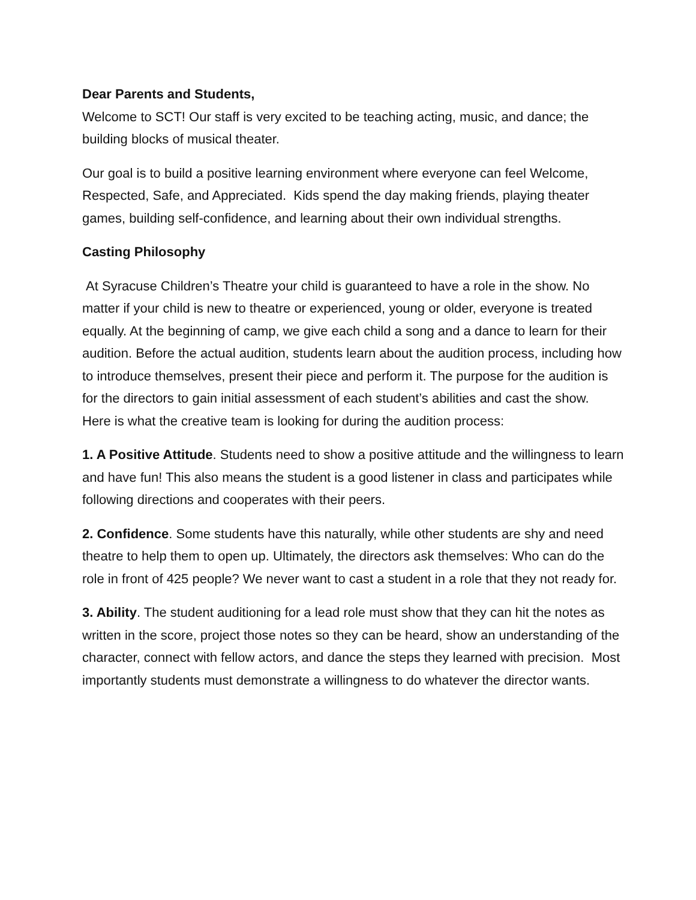Dear Parents and Students,
Welcome to SCT! Our staff is very excited to be teaching acting, music, and dance; the building blocks of musical theater.
Our goal is to build a positive learning environment where everyone can feel Welcome, Respected, Safe, and Appreciated. Kids spend the day making friends, playing theater games, building self-confidence, and learning about their own individual strengths.
Casting Philosophy
At Syracuse Children’s Theatre your child is guaranteed to have a role in the show. No matter if your child is new to theatre or experienced, young or older, everyone is treated equally. At the beginning of camp, we give each child a song and a dance to learn for their audition. Before the actual audition, students learn about the audition process, including how to introduce themselves, present their piece and perform it. The purpose for the audition is for the directors to gain initial assessment of each student’s abilities and cast the show. Here is what the creative team is looking for during the audition process:
1. A Positive Attitude. Students need to show a positive attitude and the willingness to learn and have fun! This also means the student is a good listener in class and participates while following directions and cooperates with their peers.
2. Confidence. Some students have this naturally, while other students are shy and need theatre to help them to open up. Ultimately, the directors ask themselves: Who can do the role in front of 425 people? We never want to cast a student in a role that they not ready for.
3. Ability. The student auditioning for a lead role must show that they can hit the notes as written in the score, project those notes so they can be heard, show an understanding of the character, connect with fellow actors, and dance the steps they learned with precision. Most importantly students must demonstrate a willingness to do whatever the director wants.